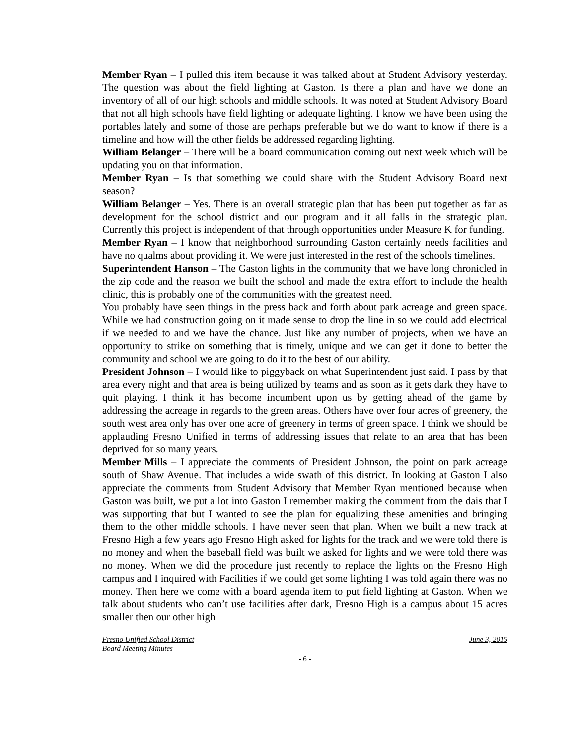Member Ryan – I pulled this item because it was talked about at Student Advisory yesterday. The question was about the field lighting at Gaston. Is there a plan and have we done an inventory of all of our high schools and middle schools. It was noted at Student Advisory Board that not all high schools have field lighting or adequate lighting. I know we have been using the portables lately and some of those are perhaps preferable but we do want to know if there is a timeline and how will the other fields be addressed regarding lighting.
William Belanger – There will be a board communication coming out next week which will be updating you on that information.
Member Ryan – Is that something we could share with the Student Advisory Board next season?
William Belanger – Yes. There is an overall strategic plan that has been put together as far as development for the school district and our program and it all falls in the strategic plan. Currently this project is independent of that through opportunities under Measure K for funding.
Member Ryan – I know that neighborhood surrounding Gaston certainly needs facilities and have no qualms about providing it. We were just interested in the rest of the schools timelines.
Superintendent Hanson – The Gaston lights in the community that we have long chronicled in the zip code and the reason we built the school and made the extra effort to include the health clinic, this is probably one of the communities with the greatest need.
You probably have seen things in the press back and forth about park acreage and green space. While we had construction going on it made sense to drop the line in so we could add electrical if we needed to and we have the chance. Just like any number of projects, when we have an opportunity to strike on something that is timely, unique and we can get it done to better the community and school we are going to do it to the best of our ability.
President Johnson – I would like to piggyback on what Superintendent just said. I pass by that area every night and that area is being utilized by teams and as soon as it gets dark they have to quit playing. I think it has become incumbent upon us by getting ahead of the game by addressing the acreage in regards to the green areas. Others have over four acres of greenery, the south west area only has over one acre of greenery in terms of green space. I think we should be applauding Fresno Unified in terms of addressing issues that relate to an area that has been deprived for so many years.
Member Mills – I appreciate the comments of President Johnson, the point on park acreage south of Shaw Avenue. That includes a wide swath of this district. In looking at Gaston I also appreciate the comments from Student Advisory that Member Ryan mentioned because when Gaston was built, we put a lot into Gaston I remember making the comment from the dais that I was supporting that but I wanted to see the plan for equalizing these amenities and bringing them to the other middle schools. I have never seen that plan. When we built a new track at Fresno High a few years ago Fresno High asked for lights for the track and we were told there is no money and when the baseball field was built we asked for lights and we were told there was no money. When we did the procedure just recently to replace the lights on the Fresno High campus and I inquired with Facilities if we could get some lighting I was told again there was no money. Then here we come with a board agenda item to put field lighting at Gaston. When we talk about students who can’t use facilities after dark, Fresno High is a campus about 15 acres smaller then our other high
Fresno Unified School District June 3, 2015
Board Meeting Minutes
- 6 -